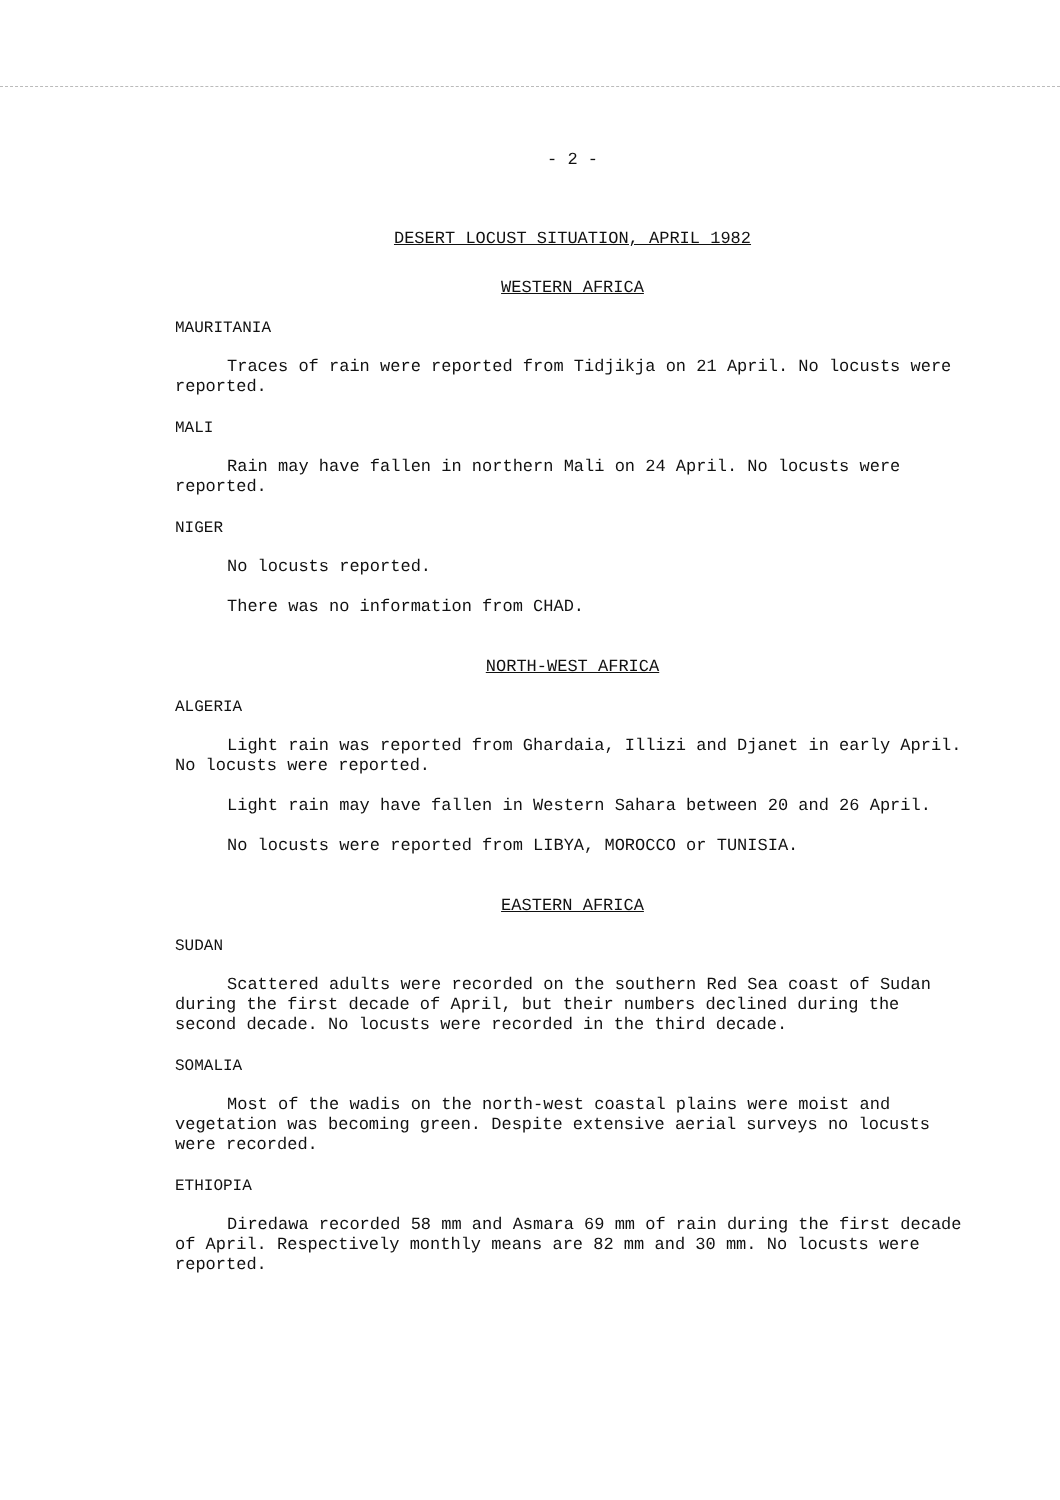- 2 -
DESERT LOCUST SITUATION, APRIL 1982
WESTERN AFRICA
MAURITANIA
Traces of rain were reported from Tidjikja on 21 April. No locusts were reported.
MALI
Rain may have fallen in northern Mali on 24 April. No locusts were reported.
NIGER
No locusts reported.
There was no information from CHAD.
NORTH-WEST AFRICA
ALGERIA
Light rain was reported from Ghardaia, Illizi and Djanet in early April. No locusts were reported.
Light rain may have fallen in Western Sahara between 20 and 26 April.
No locusts were reported from LIBYA, MOROCCO or TUNISIA.
EASTERN AFRICA
SUDAN
Scattered adults were recorded on the southern Red Sea coast of Sudan during the first decade of April, but their numbers declined during the second decade. No locusts were recorded in the third decade.
SOMALIA
Most of the wadis on the north-west coastal plains were moist and vegetation was becoming green. Despite extensive aerial surveys no locusts were recorded.
ETHIOPIA
Diredawa recorded 58 mm and Asmara 69 mm of rain during the first decade of April. Respectively monthly means are 82 mm and 30 mm. No locusts were reported.